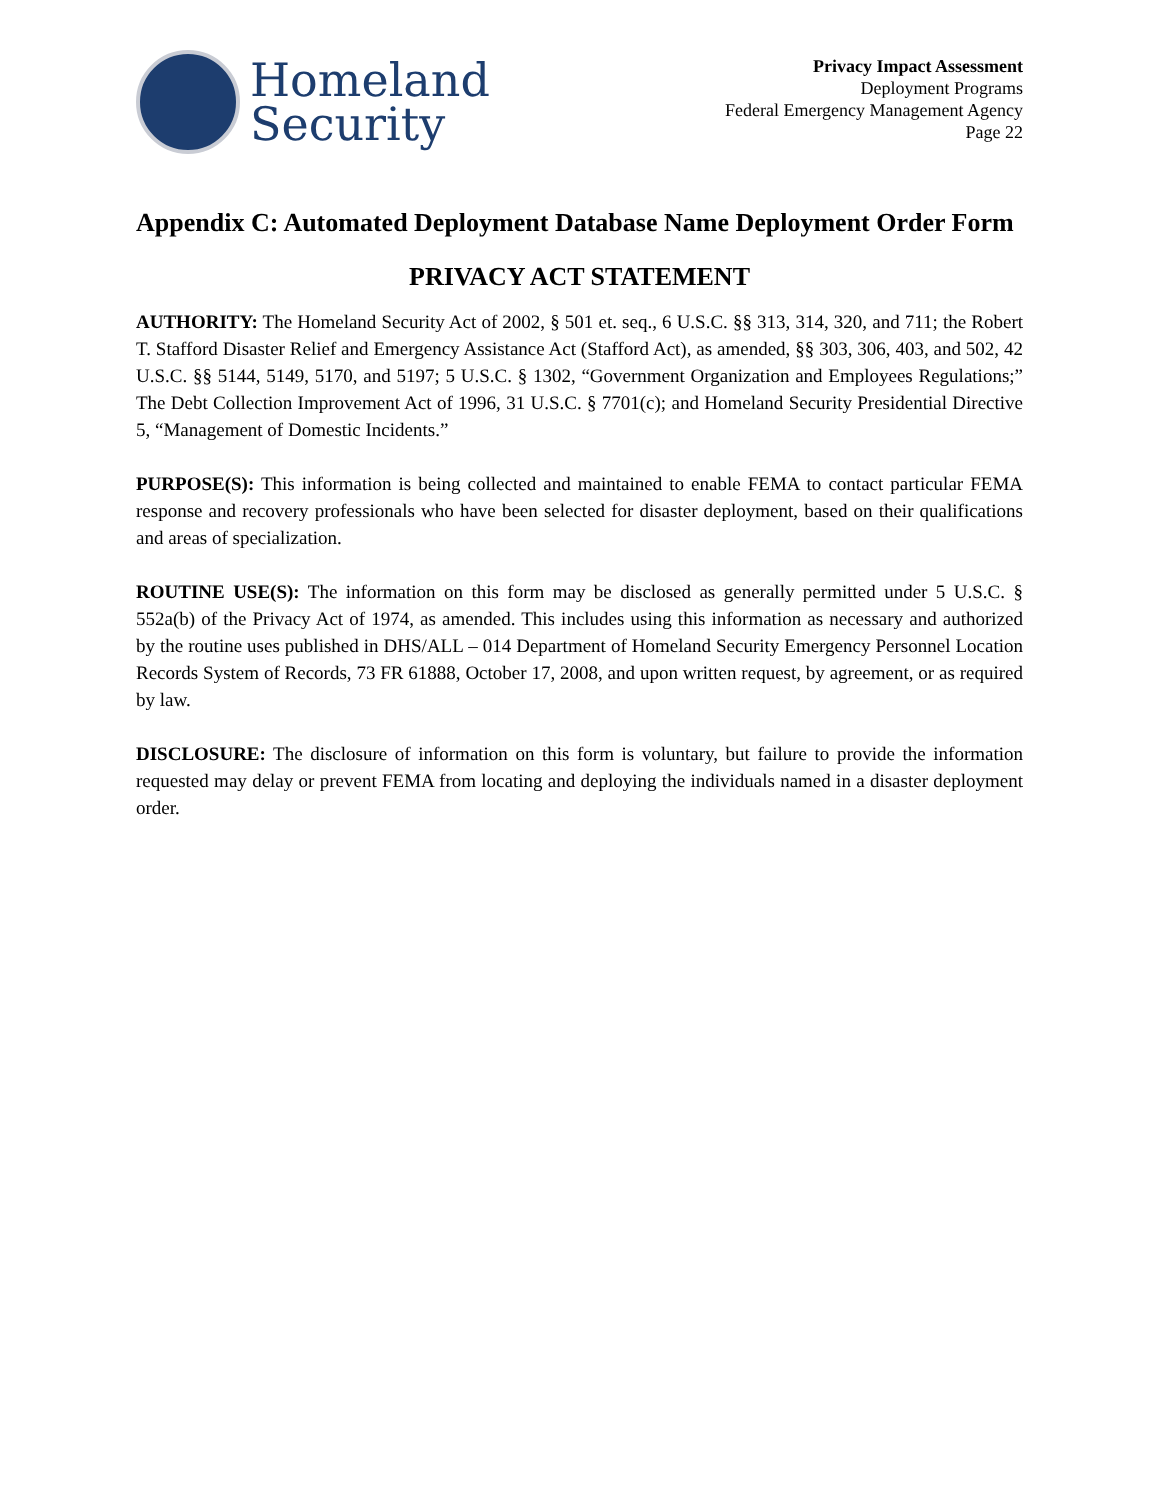Homeland
Security
Privacy Impact Assessment
Deployment Programs
Federal Emergency Management Agency
Page 22
Appendix C: Automated Deployment Database Name Deployment Order Form
PRIVACY ACT STATEMENT
AUTHORITY: The Homeland Security Act of 2002, § 501 et. seq., 6 U.S.C. §§ 313, 314, 320, and 711; the Robert T. Stafford Disaster Relief and Emergency Assistance Act (Stafford Act), as amended, §§ 303, 306, 403, and 502, 42 U.S.C. §§ 5144, 5149, 5170, and 5197; 5 U.S.C. § 1302, “Government Organization and Employees Regulations;” The Debt Collection Improvement Act of 1996, 31 U.S.C. § 7701(c); and Homeland Security Presidential Directive 5, “Management of Domestic Incidents.”
PURPOSE(S): This information is being collected and maintained to enable FEMA to contact particular FEMA response and recovery professionals who have been selected for disaster deployment, based on their qualifications and areas of specialization.
ROUTINE USE(S): The information on this form may be disclosed as generally permitted under 5 U.S.C. § 552a(b) of the Privacy Act of 1974, as amended. This includes using this information as necessary and authorized by the routine uses published in DHS/ALL – 014 Department of Homeland Security Emergency Personnel Location Records System of Records, 73 FR 61888, October 17, 2008, and upon written request, by agreement, or as required by law.
DISCLOSURE: The disclosure of information on this form is voluntary, but failure to provide the information requested may delay or prevent FEMA from locating and deploying the individuals named in a disaster deployment order.